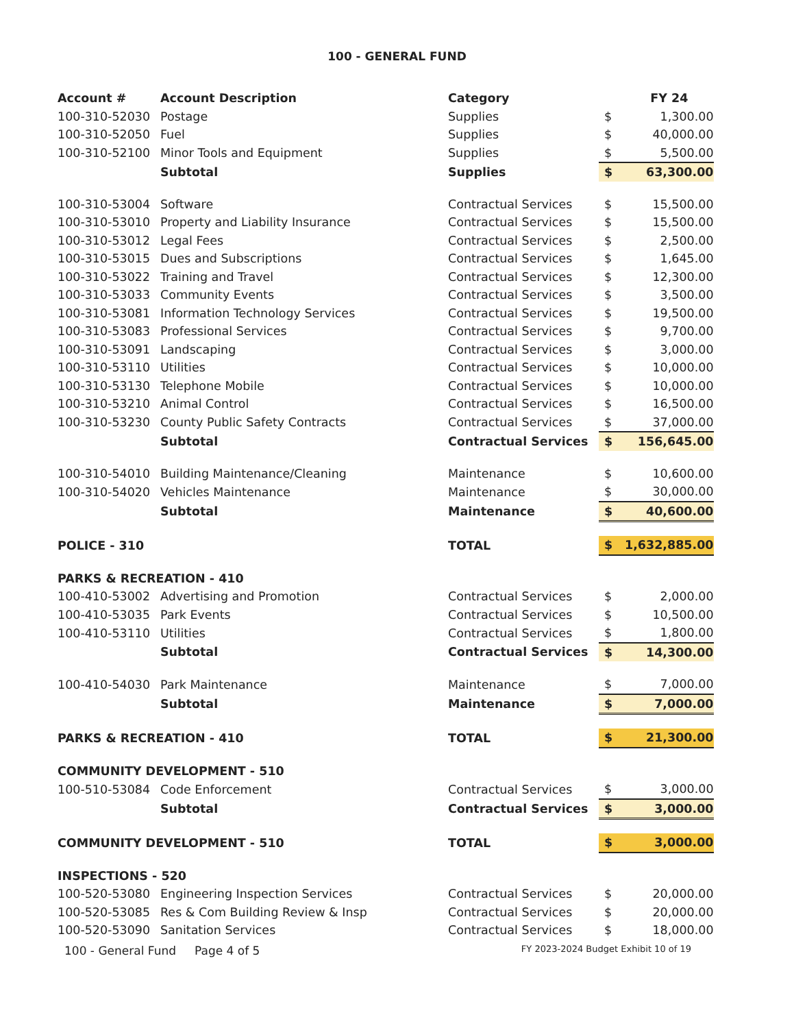100 - GENERAL FUND
| Account # | Account Description | Category | | FY 24 |
| --- | --- | --- | --- | --- |
| 100-310-52030 | Postage | Supplies | $ | 1,300.00 |
| 100-310-52050 | Fuel | Supplies | $ | 40,000.00 |
| 100-310-52100 | Minor Tools and Equipment | Supplies | $ | 5,500.00 |
| | Subtotal | Supplies | $ | 63,300.00 |
| 100-310-53004 | Software | Contractual Services | $ | 15,500.00 |
| 100-310-53010 | Property and Liability Insurance | Contractual Services | $ | 15,500.00 |
| 100-310-53012 | Legal Fees | Contractual Services | $ | 2,500.00 |
| 100-310-53015 | Dues and Subscriptions | Contractual Services | $ | 1,645.00 |
| 100-310-53022 | Training and Travel | Contractual Services | $ | 12,300.00 |
| 100-310-53033 | Community Events | Contractual Services | $ | 3,500.00 |
| 100-310-53081 | Information Technology Services | Contractual Services | $ | 19,500.00 |
| 100-310-53083 | Professional Services | Contractual Services | $ | 9,700.00 |
| 100-310-53091 | Landscaping | Contractual Services | $ | 3,000.00 |
| 100-310-53110 | Utilities | Contractual Services | $ | 10,000.00 |
| 100-310-53130 | Telephone Mobile | Contractual Services | $ | 10,000.00 |
| 100-310-53210 | Animal Control | Contractual Services | $ | 16,500.00 |
| 100-310-53230 | County Public Safety Contracts | Contractual Services | $ | 37,000.00 |
| | Subtotal | Contractual Services | $ | 156,645.00 |
| 100-310-54010 | Building Maintenance/Cleaning | Maintenance | $ | 10,600.00 |
| 100-310-54020 | Vehicles Maintenance | Maintenance | $ | 30,000.00 |
| | Subtotal | Maintenance | $ | 40,600.00 |
| POLICE - 310 | | TOTAL | $ | 1,632,885.00 |
| PARKS & RECREATION - 410 | | | | |
| 100-410-53002 | Advertising and Promotion | Contractual Services | $ | 2,000.00 |
| 100-410-53035 | Park Events | Contractual Services | $ | 10,500.00 |
| 100-410-53110 | Utilities | Contractual Services | $ | 1,800.00 |
| | Subtotal | Contractual Services | $ | 14,300.00 |
| 100-410-54030 | Park Maintenance | Maintenance | $ | 7,000.00 |
| | Subtotal | Maintenance | $ | 7,000.00 |
| PARKS & RECREATION - 410 | | TOTAL | $ | 21,300.00 |
| COMMUNITY DEVELOPMENT - 510 | | | | |
| 100-510-53084 | Code Enforcement | Contractual Services | $ | 3,000.00 |
| | Subtotal | Contractual Services | $ | 3,000.00 |
| COMMUNITY DEVELOPMENT - 510 | | TOTAL | $ | 3,000.00 |
| INSPECTIONS - 520 | | | | |
| 100-520-53080 | Engineering Inspection Services | Contractual Services | $ | 20,000.00 |
| 100-520-53085 | Res & Com Building Review & Insp | Contractual Services | $ | 20,000.00 |
| 100-520-53090 | Sanitation Services | Contractual Services | $ | 18,000.00 |
100 - General Fund Page 4 of 5 FY 2023-2024 Budget Exhibit 10 of 19